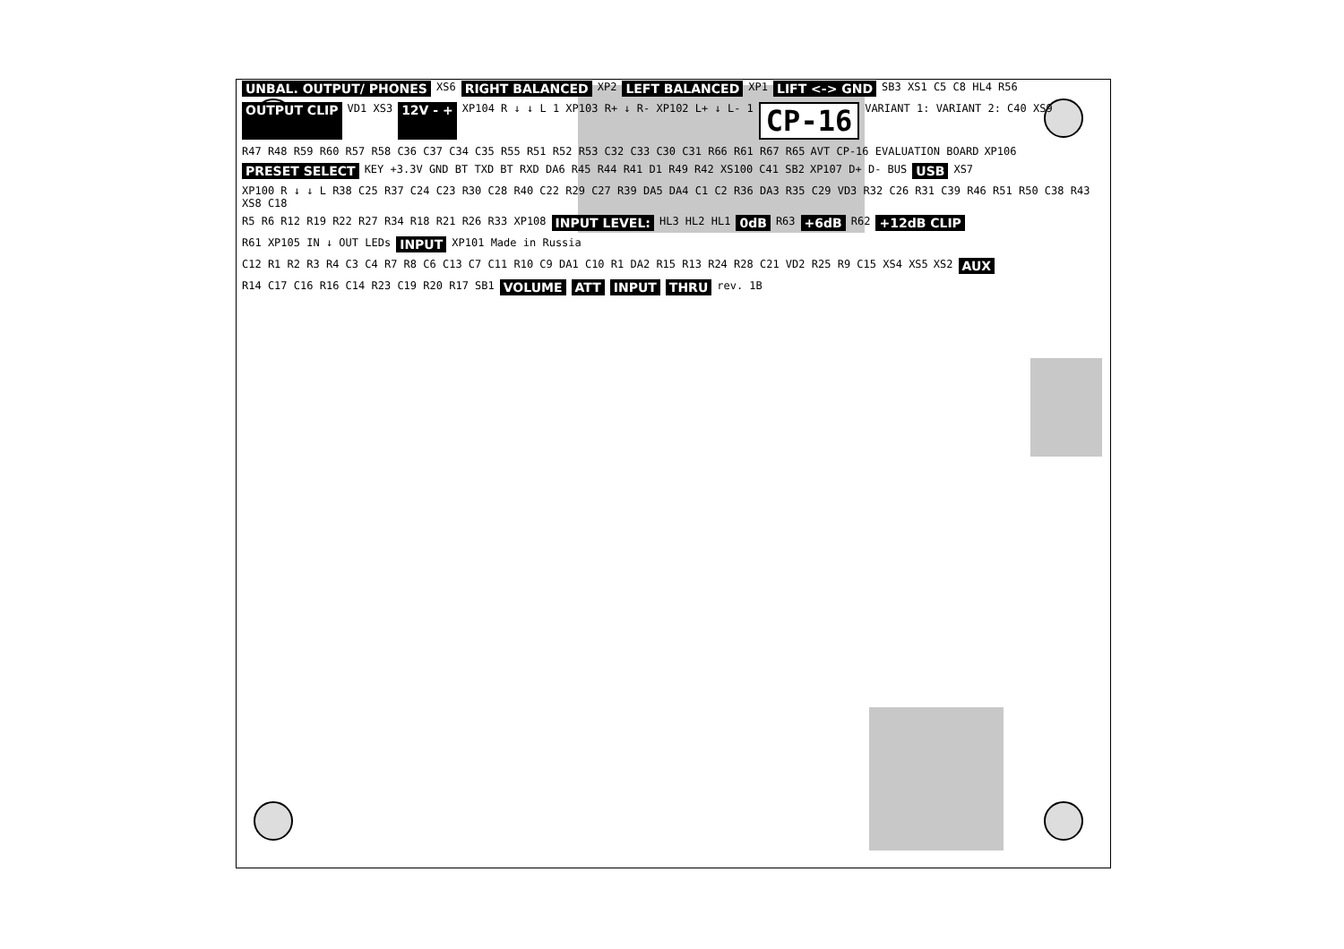UNBAL. OUTPUT/ PHONES XS6 RIGHT BALANCED XP2 LEFT BALANCED XP1 LIFT <-> GND SB3 XS1 C5 C8 HL4 R56 OUTPUT CLIP VD1 XS3 12V - + XP104 R ↓ ↓ L 1 XP103 R+ ↓ R- XP102 L+ ↓ L- 1
CP-16
VARIANT 1: VARIANT 2: C40 XS9 R47 R48 R59 R60 R57 R58 C36 C37 C34 C35 R55 R51 R52 R53 C32 C33 C30 C31 R66 R61 R67 R65 AVT CP-16 EVALUATION BOARD XP106 PRESET SELECT KEY +3.3V GND BT TXD BT RXD DA6 R45 R44 R41 D1 R49 R42 XS100 C41 SB2 XP107 D+ D- BUS USB XS7 XP100 R ↓ ↓ L R38 C25 R37 C24 C23 R30 C28 R40 C22 R29 C27 R39 DA5 DA4 C1 C2 R36 DA3 R35 C29 VD3 R32 C26 R31 C39 R46 R51 R50 C38 R43 XS8 C18 R5 R6 R12 R19 R22 R27 R34 R18 R21 R26 R33 XP108 INPUT LEVEL: HL3 HL2 HL1 0dB R63 +6dB R62 +12dB CLIP R61 XP105 IN ↓ OUT LEDs INPUT XP101 Made in Russia C12 R1 R2 R3 R4 C3 C4 R7 R8 C6 C13 C7 C11 R10 C9 DA1 C10 R1 DA2 R15 R13 R24 R28 C21 VD2 R25 R9 C15 XS4 XS5 XS2 AUX R14 C17 C16 R16 C14 R23 C19 R20 R17 SB1 VOLUME ATT INPUT THRU rev. 1B